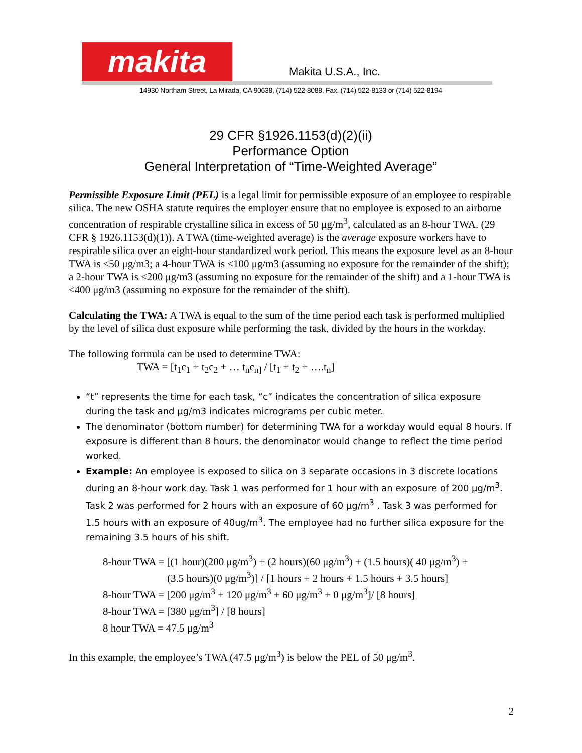makita
Makita U.S.A., Inc.
14930 Northam Street, La Mirada, CA 90638, (714) 522-8088, Fax. (714) 522-8133 or (714) 522-8194
29 CFR §1926.1153(d)(2)(ii)
Performance Option
General Interpretation of “Time-Weighted Average”
Permissible Exposure Limit (PEL) is a legal limit for permissible exposure of an employee to respirable silica. The new OSHA statute requires the employer ensure that no employee is exposed to an airborne concentration of respirable crystalline silica in excess of 50 μg/m<sup>3</sup>, calculated as an 8-hour TWA. (29 CFR § 1926.1153(d)(1)). A TWA (time-weighted average) is the average exposure workers have to respirable silica over an eight-hour standardized work period. This means the exposure level as an 8-hour TWA is ≤50 μg/m3; a 4-hour TWA is ≤100 μg/m3 (assuming no exposure for the remainder of the shift); a 2-hour TWA is ≤200 μg/m3 (assuming no exposure for the remainder of the shift) and a 1-hour TWA is ≤400 μg/m3 (assuming no exposure for the remainder of the shift).
Calculating the TWA: A TWA is equal to the sum of the time period each task is performed multiplied by the level of silica dust exposure while performing the task, divided by the hours in the workday.
The following formula can be used to determine TWA:
TWA = [t<sub>1</sub>c<sub>1</sub> + t<sub>2</sub>c<sub>2</sub> + … t<sub>n</sub>c<sub>n]</sub> / [t<sub>1</sub> + t<sub>2</sub> + ….t<sub>n</sub>]
“t” represents the time for each task, “c” indicates the concentration of silica exposure during the task and μg/m3 indicates micrograms per cubic meter.
The denominator (bottom number) for determining TWA for a workday would equal 8 hours. If exposure is different than 8 hours, the denominator would change to reflect the time period worked.
Example: An employee is exposed to silica on 3 separate occasions in 3 discrete locations during an 8-hour work day. Task 1 was performed for 1 hour with an exposure of 200 μg/m<sup>3</sup>. Task 2 was performed for 2 hours with an exposure of 60 μg/m<sup>3</sup> . Task 3 was performed for 1.5 hours with an exposure of 40ug/m<sup>3</sup>. The employee had no further silica exposure for the remaining 3.5 hours of his shift.
8-hour TWA = [(1 hour)(200 μg/m<sup>3</sup>) + (2 hours)(60 μg/m<sup>3</sup>) + (1.5 hours)( 40 μg/m<sup>3</sup>) +
(3.5 hours)(0 μg/m<sup>3</sup>)] / [1 hours + 2 hours + 1.5 hours + 3.5 hours]
8-hour TWA = [200 μg/m<sup>3</sup> + 120 μg/m<sup>3</sup> + 60 μg/m<sup>3</sup> + 0 μg/m<sup>3</sup>]/ [8 hours]
8-hour TWA = [380 μg/m<sup>3</sup>] / [8 hours]
8 hour TWA = 47.5 μg/m<sup>3</sup>
In this example, the employee’s TWA (47.5 μg/m<sup>3</sup>) is below the PEL of 50 μg/m<sup>3</sup>.
2